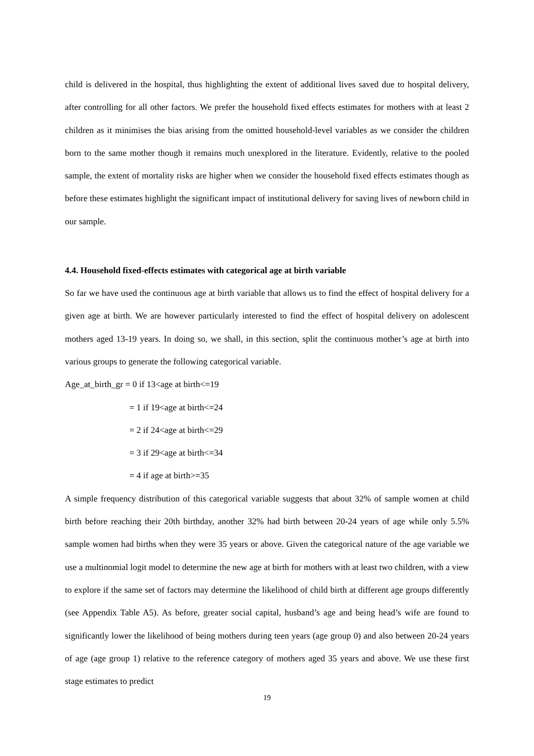child is delivered in the hospital, thus highlighting the extent of additional lives saved due to hospital delivery, after controlling for all other factors. We prefer the household fixed effects estimates for mothers with at least 2 children as it minimises the bias arising from the omitted household-level variables as we consider the children born to the same mother though it remains much unexplored in the literature. Evidently, relative to the pooled sample, the extent of mortality risks are higher when we consider the household fixed effects estimates though as before these estimates highlight the significant impact of institutional delivery for saving lives of newborn child in our sample.
4.4. Household fixed-effects estimates with categorical age at birth variable
So far we have used the continuous age at birth variable that allows us to find the effect of hospital delivery for a given age at birth. We are however particularly interested to find the effect of hospital delivery on adolescent mothers aged 13-19 years. In doing so, we shall, in this section, split the continuous mother’s age at birth into various groups to generate the following categorical variable.
Age_at_birth_gr = 0 if 13<age at birth<=19
= 1 if 19<age at birth<=24
= 2 if 24<age at birth<=29
= 3 if 29<age at birth<=34
= 4 if age at birth>=35
A simple frequency distribution of this categorical variable suggests that about 32% of sample women at child birth before reaching their 20th birthday, another 32% had birth between 20-24 years of age while only 5.5% sample women had births when they were 35 years or above. Given the categorical nature of the age variable we use a multinomial logit model to determine the new age at birth for mothers with at least two children, with a view to explore if the same set of factors may determine the likelihood of child birth at different age groups differently (see Appendix Table A5). As before, greater social capital, husband’s age and being head’s wife are found to significantly lower the likelihood of being mothers during teen years (age group 0) and also between 20-24 years of age (age group 1) relative to the reference category of mothers aged 35 years and above. We use these first stage estimates to predict
19